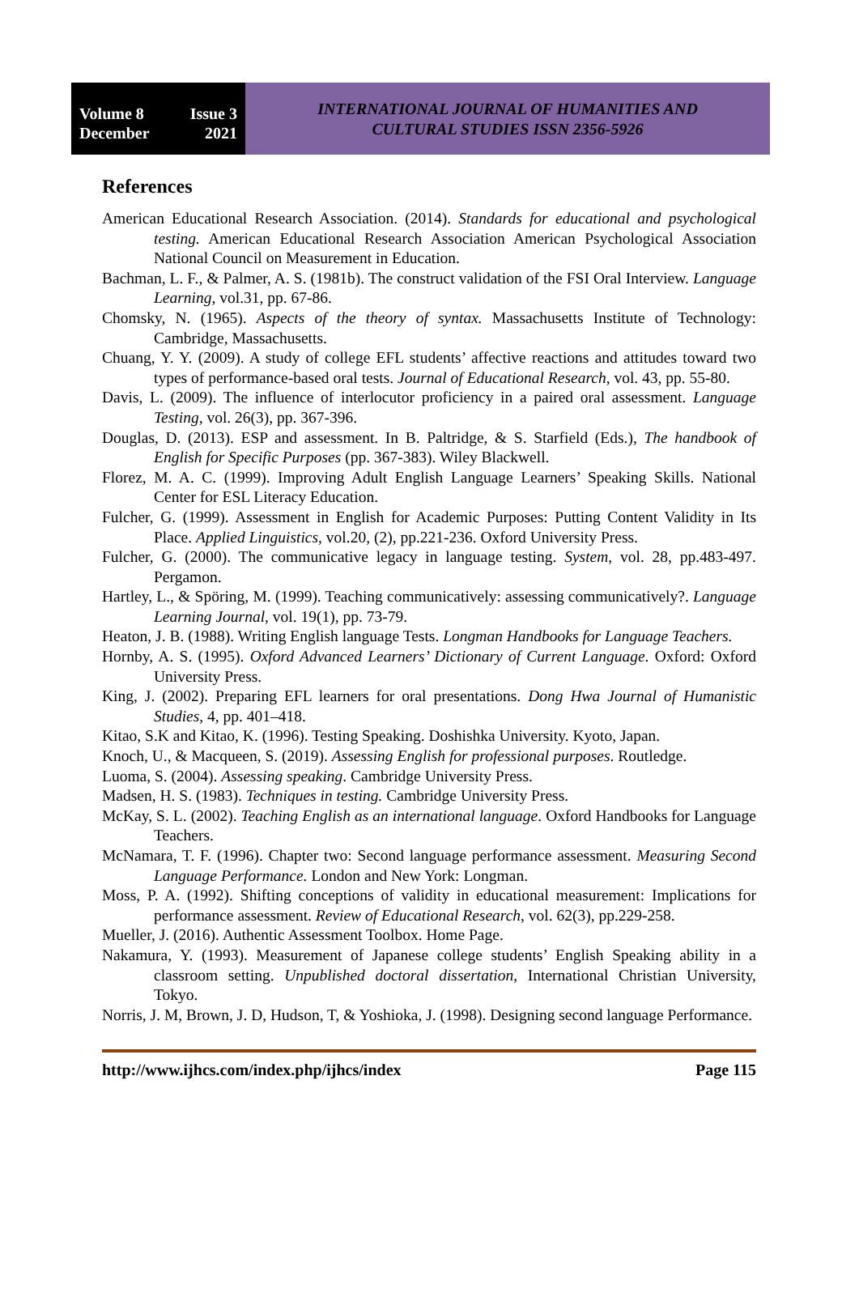Volume 8 Issue 3
December 2021
INTERNATIONAL JOURNAL OF HUMANITIES AND
CULTURAL STUDIES ISSN 2356-5926
References
American Educational Research Association. (2014). Standards for educational and psychological testing. American Educational Research Association American Psychological Association National Council on Measurement in Education.
Bachman, L. F., & Palmer, A. S. (1981b). The construct validation of the FSI Oral Interview. Language Learning, vol.31, pp. 67-86.
Chomsky, N. (1965). Aspects of the theory of syntax. Massachusetts Institute of Technology: Cambridge, Massachusetts.
Chuang, Y. Y. (2009). A study of college EFL students’ affective reactions and attitudes toward two types of performance-based oral tests. Journal of Educational Research, vol. 43, pp. 55-80.
Davis, L. (2009). The influence of interlocutor proficiency in a paired oral assessment. Language Testing, vol. 26(3), pp. 367-396.
Douglas, D. (2013). ESP and assessment. In B. Paltridge, & S. Starfield (Eds.), The handbook of English for Specific Purposes (pp. 367-383). Wiley Blackwell.
Florez, M. A. C. (1999). Improving Adult English Language Learners’ Speaking Skills. National Center for ESL Literacy Education.
Fulcher, G. (1999). Assessment in English for Academic Purposes: Putting Content Validity in Its Place. Applied Linguistics, vol.20, (2), pp.221-236. Oxford University Press.
Fulcher, G. (2000). The communicative legacy in language testing. System, vol. 28, pp.483-497. Pergamon.
Hartley, L., & Spöring, M. (1999). Teaching communicatively: assessing communicatively?. Language Learning Journal, vol. 19(1), pp. 73-79.
Heaton, J. B. (1988). Writing English language Tests. Longman Handbooks for Language Teachers.
Hornby, A. S. (1995). Oxford Advanced Learners’ Dictionary of Current Language. Oxford: Oxford University Press.
King, J. (2002). Preparing EFL learners for oral presentations. Dong Hwa Journal of Humanistic Studies, 4, pp. 401–418.
Kitao, S.K and Kitao, K. (1996). Testing Speaking. Doshishka University. Kyoto, Japan.
Knoch, U., & Macqueen, S. (2019). Assessing English for professional purposes. Routledge.
Luoma, S. (2004). Assessing speaking. Cambridge University Press.
Madsen, H. S. (1983). Techniques in testing. Cambridge University Press.
McKay, S. L. (2002). Teaching English as an international language. Oxford Handbooks for Language Teachers.
McNamara, T. F. (1996). Chapter two: Second language performance assessment. Measuring Second Language Performance. London and New York: Longman.
Moss, P. A. (1992). Shifting conceptions of validity in educational measurement: Implications for performance assessment. Review of Educational Research, vol. 62(3), pp.229-258.
Mueller, J. (2016). Authentic Assessment Toolbox. Home Page.
Nakamura, Y. (1993). Measurement of Japanese college students’ English Speaking ability in a classroom setting. Unpublished doctoral dissertation, International Christian University, Tokyo.
Norris, J. M, Brown, J. D, Hudson, T, & Yoshioka, J. (1998). Designing second language Performance.
http://www.ijhcs.com/index.php/ijhcs/index Page 115